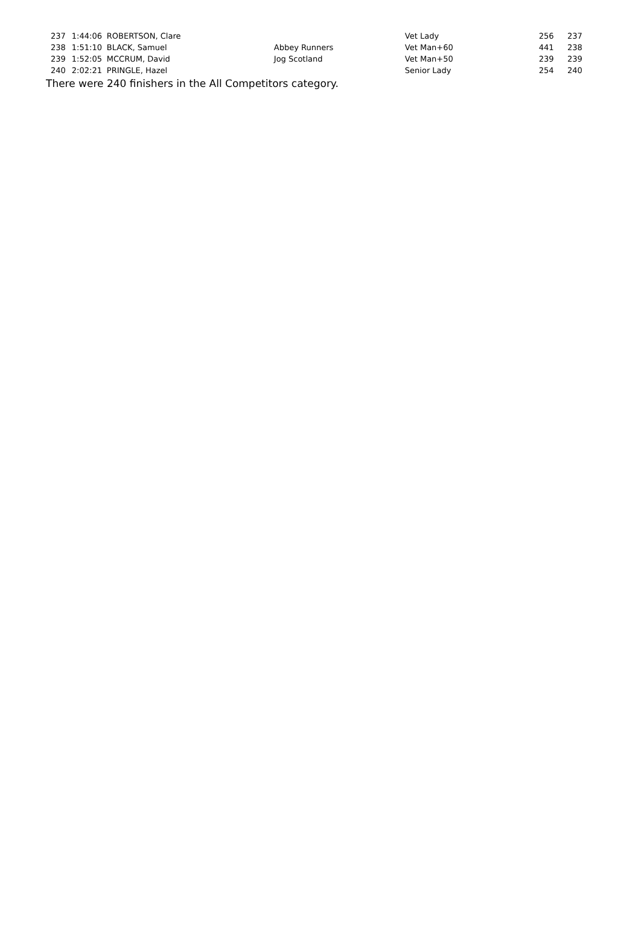| 237 | 1:44:06 | ROBERTSON, Clare | | Vet Lady | 256 | 237 |
| 238 | 1:51:10 | BLACK, Samuel | Abbey Runners | Vet Man+60 | 441 | 238 |
| 239 | 1:52:05 | MCCRUM, David | Jog Scotland | Vet Man+50 | 239 | 239 |
| 240 | 2:02:21 | PRINGLE, Hazel | | Senior Lady | 254 | 240 |
There were 240 finishers in the All Competitors category.